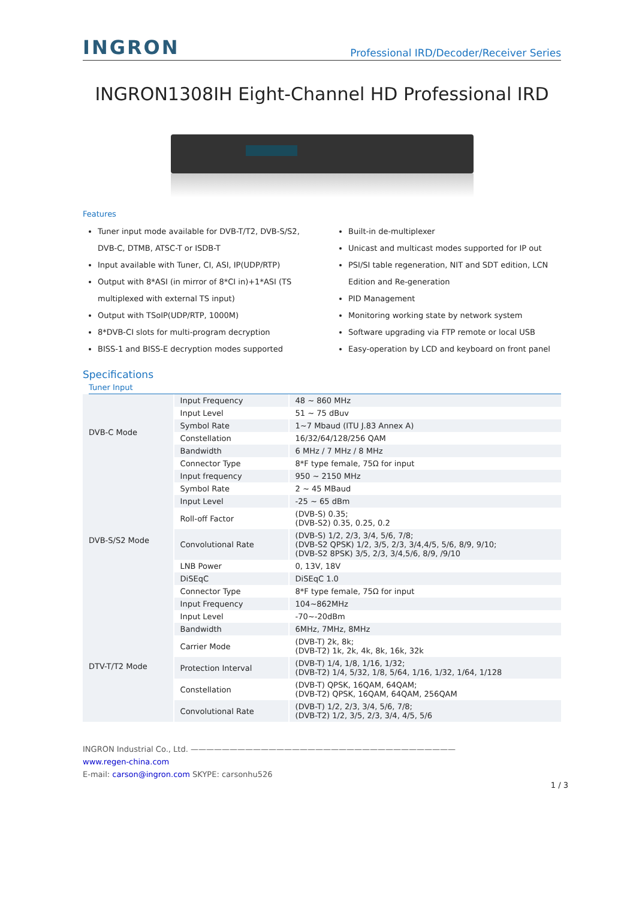INGRON Professional IRD/Decoder/Receiver Series
INGRON1308IH Eight-Channel HD Professional IRD
Features
Tuner input mode available for DVB-T/T2, DVB-S/S2, DVB-C, DTMB, ATSC-T or ISDB-T
Input available with Tuner, CI, ASI, IP(UDP/RTP)
Output with 8*ASI (in mirror of 8*CI in)+1*ASI (TS multiplexed with external TS input)
Output with TSoIP(UDP/RTP, 1000M)
8*DVB-CI slots for multi-program decryption
BISS-1 and BISS-E decryption modes supported
Built-in de-multiplexer
Unicast and multicast modes supported for IP out
PSI/SI table regeneration, NIT and SDT edition, LCN Edition and Re-generation
PID Management
Monitoring working state by network system
Software upgrading via FTP remote or local USB
Easy-operation by LCD and keyboard on front panel
Specifications
Tuner Input
| DVB-C Mode | Input Frequency | 48 ~ 860 MHz |
| | Input Level | 51 ~ 75 dBuv |
| | Symbol Rate | 1~7 Mbaud (ITU J.83 Annex A) |
| | Constellation | 16/32/64/128/256 QAM |
| | Bandwidth | 6 MHz / 7 MHz / 8 MHz |
| | Connector Type | 8*F type female, 75Ω for input |
| DVB-S/S2 Mode | Input frequency | 950 ~ 2150 MHz |
| | Symbol Rate | 2 ~ 45 MBaud |
| | Input Level | -25 ~ 65 dBm |
| | Roll-off Factor | (DVB-S) 0.35; (DVB-S2) 0.35, 0.25, 0.2 |
| | Convolutional Rate | (DVB-S) 1/2, 2/3, 3/4, 5/6, 7/8; (DVB-S2 QPSK) 1/2, 3/5, 2/3, 3/4,4/5, 5/6, 8/9, 9/10; (DVB-S2 8PSK) 3/5, 2/3, 3/4,5/6, 8/9, /9/10 |
| | LNB Power | 0, 13V, 18V |
| | DiSEqC | DiSEqC 1.0 |
| | Connector Type | 8*F type female, 75Ω for input |
| | Input Frequency | 104~862MHz |
| DTV-T/T2 Mode | Input Level | -70~-20dBm |
| | Bandwidth | 6MHz, 7MHz, 8MHz |
| | Carrier Mode | (DVB-T) 2k, 8k; (DVB-T2) 1k, 2k, 4k, 8k, 16k, 32k |
| | Protection Interval | (DVB-T) 1/4, 1/8, 1/16, 1/32; (DVB-T2) 1/4, 5/32, 1/8, 5/64, 1/16, 1/32, 1/64, 1/128 |
| | Constellation | (DVB-T) QPSK, 16QAM, 64QAM; (DVB-T2) QPSK, 16QAM, 64QAM, 256QAM |
| | Convolutional Rate | (DVB-T) 1/2, 2/3, 3/4, 5/6, 7/8; (DVB-T2) 1/2, 3/5, 2/3, 3/4, 4/5, 5/6 |
INGRON Industrial Co., Ltd. ——————————————————————————————————
www.regen-china.com
E-mail: carson@ingron.com SKYPE: carsonhu526
1 / 3